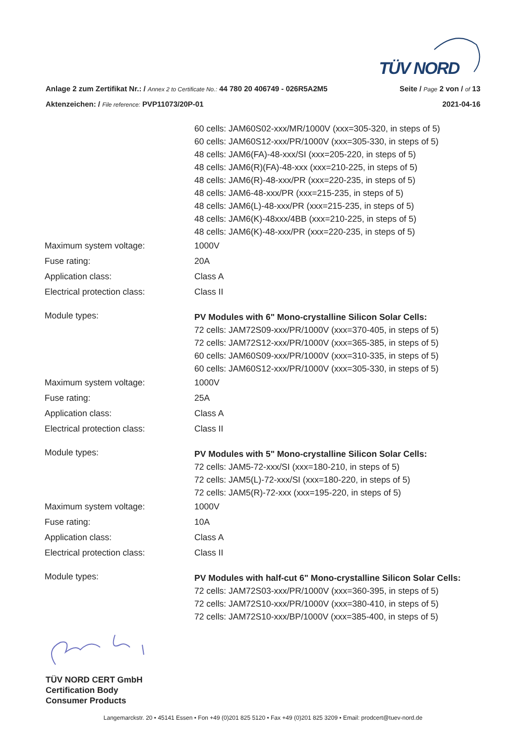TÜV NORD
Anlage 2 zum Zertifikat Nr.: / Annex 2 to Certificate No.: 44 780 20 406749 - 026R5A2M5 Seite / Page 2 von / of 13
Aktenzeichen: / File reference: PVP11073/20P-01 2021-04-16
60 cells: JAM60S02-xxx/MR/1000V (xxx=305-320, in steps of 5)
60 cells: JAM60S12-xxx/PR/1000V (xxx=305-330, in steps of 5)
48 cells: JAM6(FA)-48-xxx/SI (xxx=205-220, in steps of 5)
48 cells: JAM6(R)(FA)-48-xxx (xxx=210-225, in steps of 5)
48 cells: JAM6(R)-48-xxx/PR (xxx=220-235, in steps of 5)
48 cells: JAM6-48-xxx/PR (xxx=215-235, in steps of 5)
48 cells: JAM6(L)-48-xxx/PR (xxx=215-235, in steps of 5)
48 cells: JAM6(K)-48xxx/4BB (xxx=210-225, in steps of 5)
48 cells: JAM6(K)-48-xxx/PR (xxx=220-235, in steps of 5)
Maximum system voltage: 1000V
Fuse rating: 20A
Application class: Class A
Electrical protection class: Class II
Module types:
PV Modules with 6" Mono-crystalline Silicon Solar Cells:
72 cells: JAM72S09-xxx/PR/1000V (xxx=370-405, in steps of 5)
72 cells: JAM72S12-xxx/PR/1000V (xxx=365-385, in steps of 5)
60 cells: JAM60S09-xxx/PR/1000V (xxx=310-335, in steps of 5)
60 cells: JAM60S12-xxx/PR/1000V (xxx=305-330, in steps of 5)
Maximum system voltage: 1000V
Fuse rating: 25A
Application class: Class A
Electrical protection class: Class II
Module types:
PV Modules with 5" Mono-crystalline Silicon Solar Cells:
72 cells: JAM5-72-xxx/SI (xxx=180-210, in steps of 5)
72 cells: JAM5(L)-72-xxx/SI (xxx=180-220, in steps of 5)
72 cells: JAM5(R)-72-xxx (xxx=195-220, in steps of 5)
Maximum system voltage: 1000V
Fuse rating: 10A
Application class: Class A
Electrical protection class: Class II
Module types:
PV Modules with half-cut 6" Mono-crystalline Silicon Solar Cells:
72 cells: JAM72S03-xxx/PR/1000V (xxx=360-395, in steps of 5)
72 cells: JAM72S10-xxx/PR/1000V (xxx=380-410, in steps of 5)
72 cells: JAM72S10-xxx/BP/1000V (xxx=385-400, in steps of 5)
TÜV NORD CERT GmbH
Certification Body
Consumer Products
Langemarckstr. 20 • 45141 Essen • Fon +49 (0)201 825 5120 • Fax +49 (0)201 825 3209 • Email: prodcert@tuev-nord.de